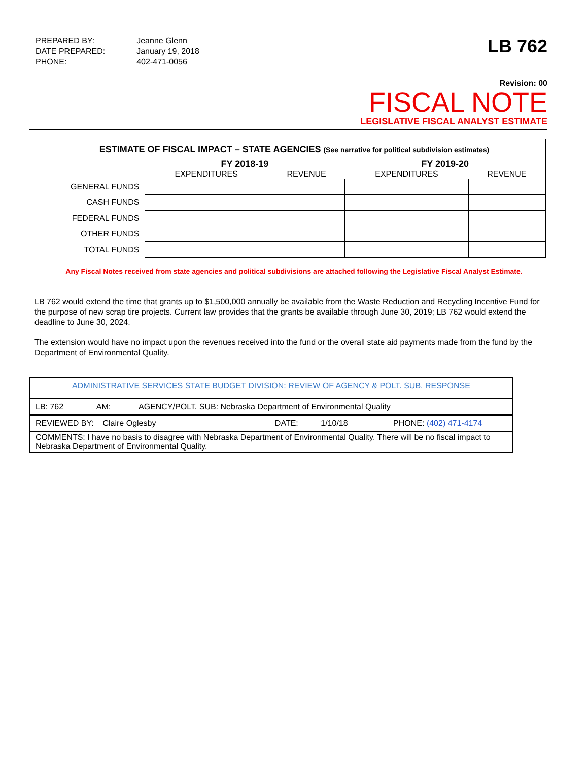| PREPARED BY: | Jeanne Glenn |
| DATE PREPARED: | January 19, 2018 |
| PHONE: | 402-471-0056 |
LB 762
Revision: 00
FISCAL NOTE
LEGISLATIVE FISCAL ANALYST ESTIMATE
ESTIMATE OF FISCAL IMPACT – STATE AGENCIES (See narrative for political subdivision estimates)
| | FY 2018-19 | | FY 2019-20 | |
| --- | --- | --- | --- | --- |
| | EXPENDITURES | REVENUE | EXPENDITURES | REVENUE |
| GENERAL FUNDS | | | | |
| CASH FUNDS | | | | |
| FEDERAL FUNDS | | | | |
| OTHER FUNDS | | | | |
| TOTAL FUNDS | | | | |
Any Fiscal Notes received from state agencies and political subdivisions are attached following the Legislative Fiscal Analyst Estimate.
LB 762 would extend the time that grants up to $1,500,000 annually be available from the Waste Reduction and Recycling Incentive Fund for the purpose of new scrap tire projects. Current law provides that the grants be available through June 30, 2019; LB 762 would extend the deadline to June 30, 2024.
The extension would have no impact upon the revenues received into the fund or the overall state aid payments made from the fund by the Department of Environmental Quality.
| ADMINISTRATIVE SERVICES STATE BUDGET DIVISION: REVIEW OF AGENCY & POLT. SUB. RESPONSE | | |
| LB: 762 | AM: | AGENCY/POLT. SUB: Nebraska Department of Environmental Quality |
| REVIEWED BY: Claire Oglesby DATE: 1/10/18 PHONE: (402) 471-4174 | | |
| COMMENTS: I have no basis to disagree with Nebraska Department of Environmental Quality. There will be no fiscal impact to Nebraska Department of Environmental Quality. | | |